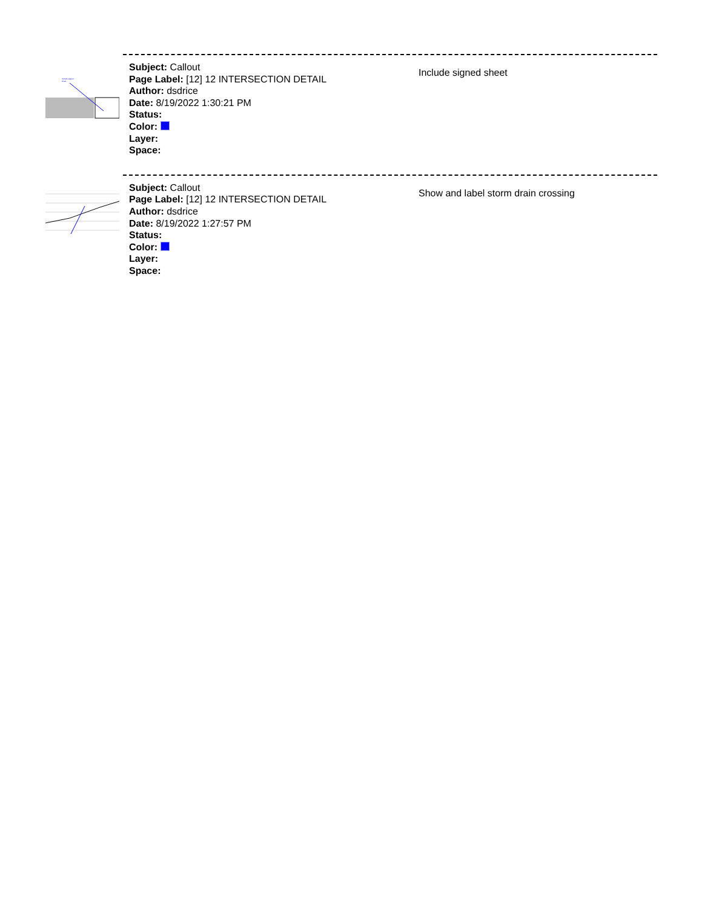Include signed
sheet
Subject: Callout
Page Label: [12] 12 INTERSECTION DETAIL
Author: dsdrice
Date: 8/19/2022 1:30:21 PM
Status:
Color:
Layer:
Space:
Include signed sheet
Subject: Callout
Page Label: [12] 12 INTERSECTION DETAIL
Author: dsdrice
Date: 8/19/2022 1:27:57 PM
Status:
Color:
Layer:
Space:
Show and label storm drain crossing